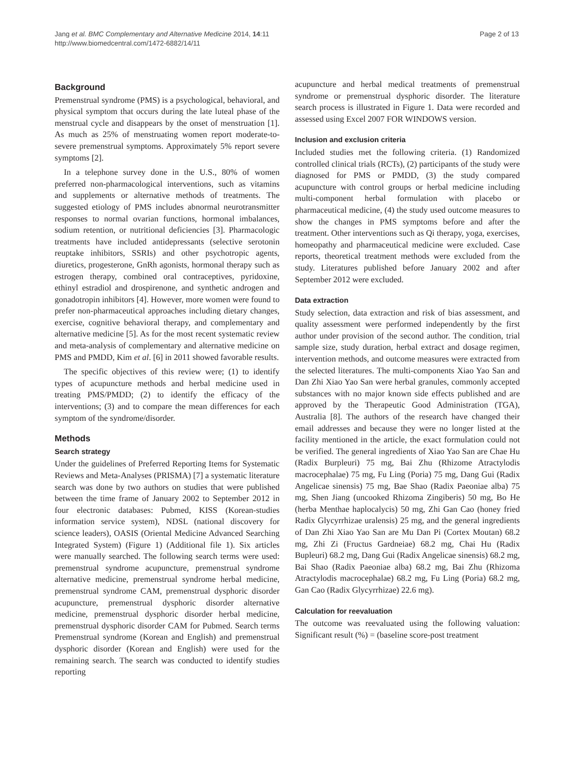Jang et al. BMC Complementary and Alternative Medicine 2014, 14:11
http://www.biomedcentral.com/1472-6882/14/11
Page 2 of 13
Background
Premenstrual syndrome (PMS) is a psychological, behavioral, and physical symptom that occurs during the late luteal phase of the menstrual cycle and disappears by the onset of menstruation [1]. As much as 25% of menstruating women report moderate-to-severe premenstrual symptoms. Approximately 5% report severe symptoms [2].
In a telephone survey done in the U.S., 80% of women preferred non-pharmacological interventions, such as vitamins and supplements or alternative methods of treatments. The suggested etiology of PMS includes abnormal neurotransmitter responses to normal ovarian functions, hormonal imbalances, sodium retention, or nutritional deficiencies [3]. Pharmacologic treatments have included antidepressants (selective serotonin reuptake inhibitors, SSRIs) and other psychotropic agents, diuretics, progesterone, GnRh agonists, hormonal therapy such as estrogen therapy, combined oral contraceptives, pyridoxine, ethinyl estradiol and drospirenone, and synthetic androgen and gonadotropin inhibitors [4]. However, more women were found to prefer non-pharmaceutical approaches including dietary changes, exercise, cognitive behavioral therapy, and complementary and alternative medicine [5]. As for the most recent systematic review and meta-analysis of complementary and alternative medicine on PMS and PMDD, Kim et al. [6] in 2011 showed favorable results.
The specific objectives of this review were; (1) to identify types of acupuncture methods and herbal medicine used in treating PMS/PMDD; (2) to identify the efficacy of the interventions; (3) and to compare the mean differences for each symptom of the syndrome/disorder.
Methods
Search strategy
Under the guidelines of Preferred Reporting Items for Systematic Reviews and Meta-Analyses (PRISMA) [7] a systematic literature search was done by two authors on studies that were published between the time frame of January 2002 to September 2012 in four electronic databases: Pubmed, KISS (Korean-studies information service system), NDSL (national discovery for science leaders), OASIS (Oriental Medicine Advanced Searching Integrated System) (Figure 1) (Additional file 1). Six articles were manually searched. The following search terms were used: premenstrual syndrome acupuncture, premenstrual syndrome alternative medicine, premenstrual syndrome herbal medicine, premenstrual syndrome CAM, premenstrual dysphoric disorder acupuncture, premenstrual dysphoric disorder alternative medicine, premenstrual dysphoric disorder herbal medicine, premenstrual dysphoric disorder CAM for Pubmed. Search terms Premenstrual syndrome (Korean and English) and premenstrual dysphoric disorder (Korean and English) were used for the remaining search. The search was conducted to identify studies reporting
acupuncture and herbal medical treatments of premenstrual syndrome or premenstrual dysphoric disorder. The literature search process is illustrated in Figure 1. Data were recorded and assessed using Excel 2007 FOR WINDOWS version.
Inclusion and exclusion criteria
Included studies met the following criteria. (1) Randomized controlled clinical trials (RCTs), (2) participants of the study were diagnosed for PMS or PMDD, (3) the study compared acupuncture with control groups or herbal medicine including multi-component herbal formulation with placebo or pharmaceutical medicine, (4) the study used outcome measures to show the changes in PMS symptoms before and after the treatment. Other interventions such as Qi therapy, yoga, exercises, homeopathy and pharmaceutical medicine were excluded. Case reports, theoretical treatment methods were excluded from the study. Literatures published before January 2002 and after September 2012 were excluded.
Data extraction
Study selection, data extraction and risk of bias assessment, and quality assessment were performed independently by the first author under provision of the second author. The condition, trial sample size, study duration, herbal extract and dosage regimen, intervention methods, and outcome measures were extracted from the selected literatures. The multi-components Xiao Yao San and Dan Zhi Xiao Yao San were herbal granules, commonly accepted substances with no major known side effects published and are approved by the Therapeutic Good Administration (TGA), Australia [8]. The authors of the research have changed their email addresses and because they were no longer listed at the facility mentioned in the article, the exact formulation could not be verified. The general ingredients of Xiao Yao San are Chae Hu (Radix Burpleuri) 75 mg, Bai Zhu (Rhizome Atractylodis macrocephalae) 75 mg, Fu Ling (Poria) 75 mg, Dang Gui (Radix Angelicae sinensis) 75 mg, Bae Shao (Radix Paeoniae alba) 75 mg, Shen Jiang (uncooked Rhizoma Zingiberis) 50 mg, Bo He (herba Menthae haplocalycis) 50 mg, Zhi Gan Cao (honey fried Radix Glycyrrhizae uralensis) 25 mg, and the general ingredients of Dan Zhi Xiao Yao San are Mu Dan Pi (Cortex Moutan) 68.2 mg, Zhi Zi (Fructus Gardneiae) 68.2 mg, Chai Hu (Radix Bupleuri) 68.2 mg, Dang Gui (Radix Angelicae sinensis) 68.2 mg, Bai Shao (Radix Paeoniae alba) 68.2 mg, Bai Zhu (Rhizoma Atractylodis macrocephalae) 68.2 mg, Fu Ling (Poria) 68.2 mg, Gan Cao (Radix Glycyrrhizae) 22.6 mg).
Calculation for reevaluation
The outcome was reevaluated using the following valuation: Significant result (%) = (baseline score-post treatment